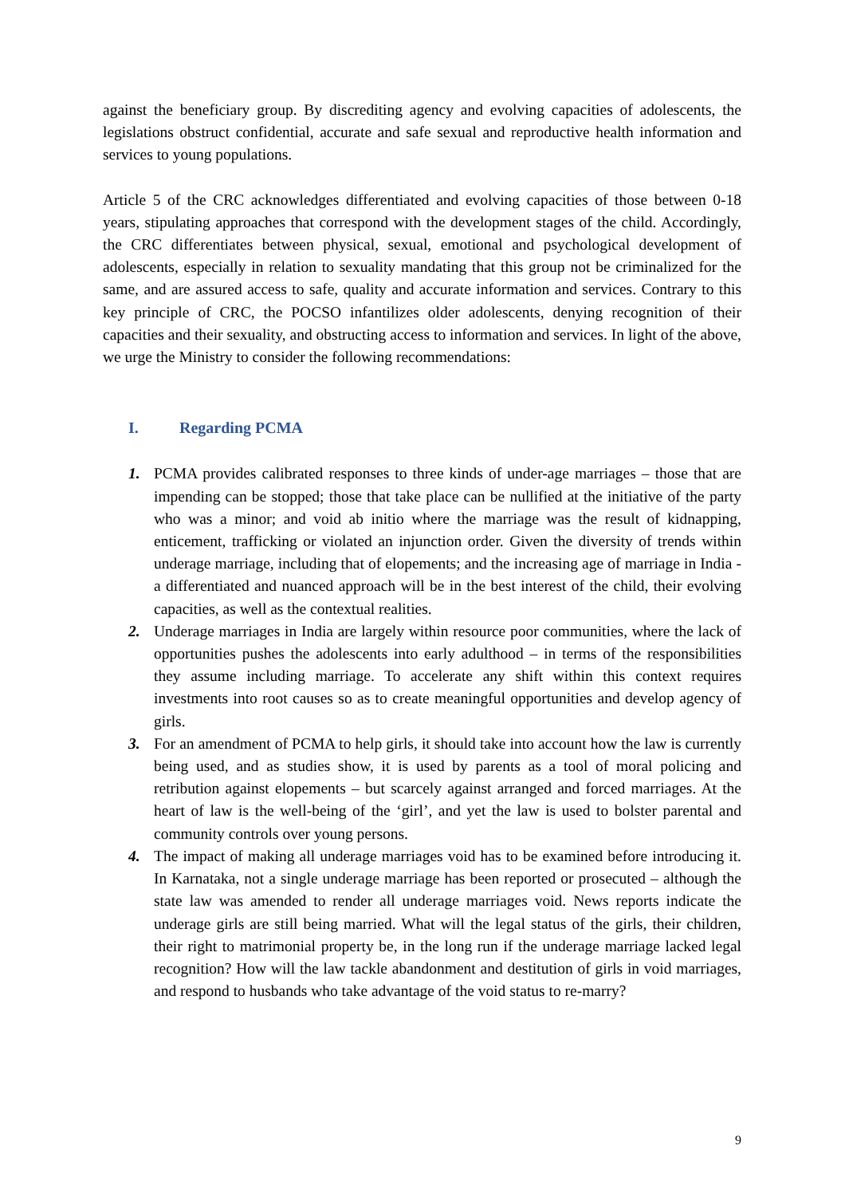against the beneficiary group. By discrediting agency and evolving capacities of adolescents, the legislations obstruct confidential, accurate and safe sexual and reproductive health information and services to young populations.
Article 5 of the CRC acknowledges differentiated and evolving capacities of those between 0-18 years, stipulating approaches that correspond with the development stages of the child. Accordingly, the CRC differentiates between physical, sexual, emotional and psychological development of adolescents, especially in relation to sexuality mandating that this group not be criminalized for the same, and are assured access to safe, quality and accurate information and services. Contrary to this key principle of CRC, the POCSO infantilizes older adolescents, denying recognition of their capacities and their sexuality, and obstructing access to information and services. In light of the above, we urge the Ministry to consider the following recommendations:
I. Regarding PCMA
1. PCMA provides calibrated responses to three kinds of under-age marriages – those that are impending can be stopped; those that take place can be nullified at the initiative of the party who was a minor; and void ab initio where the marriage was the result of kidnapping, enticement, trafficking or violated an injunction order. Given the diversity of trends within underage marriage, including that of elopements; and the increasing age of marriage in India - a differentiated and nuanced approach will be in the best interest of the child, their evolving capacities, as well as the contextual realities.
2. Underage marriages in India are largely within resource poor communities, where the lack of opportunities pushes the adolescents into early adulthood – in terms of the responsibilities they assume including marriage. To accelerate any shift within this context requires investments into root causes so as to create meaningful opportunities and develop agency of girls.
3. For an amendment of PCMA to help girls, it should take into account how the law is currently being used, and as studies show, it is used by parents as a tool of moral policing and retribution against elopements – but scarcely against arranged and forced marriages. At the heart of law is the well-being of the ‘girl’, and yet the law is used to bolster parental and community controls over young persons.
4. The impact of making all underage marriages void has to be examined before introducing it. In Karnataka, not a single underage marriage has been reported or prosecuted – although the state law was amended to render all underage marriages void. News reports indicate the underage girls are still being married. What will the legal status of the girls, their children, their right to matrimonial property be, in the long run if the underage marriage lacked legal recognition? How will the law tackle abandonment and destitution of girls in void marriages, and respond to husbands who take advantage of the void status to re-marry?
9